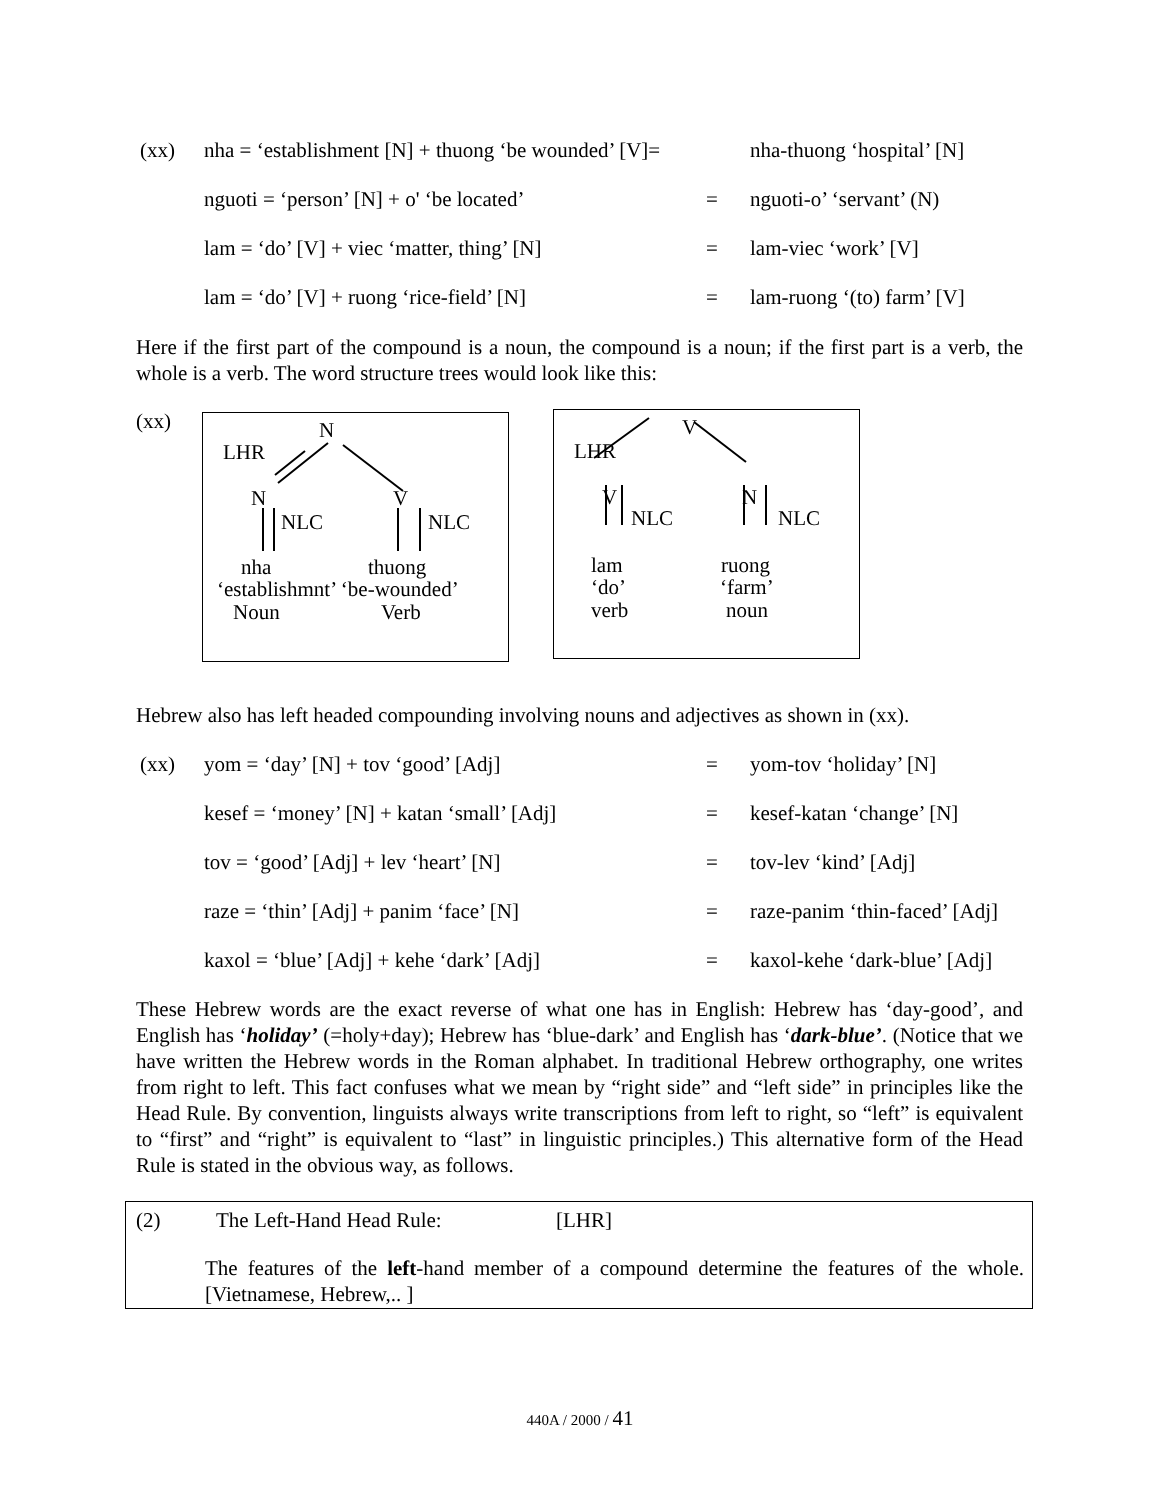(xx) nha = ‘establishment [N] + thuong ‘be wounded’ [V]=
nha-thuong ‘hospital’ [N]
nguoti = ‘person’ [N] + o' ‘be located’
= nguoti-o’ ‘servant’ (N)
lam = ‘do’ [V] + viec ‘matter, thing’ [N]
= lam-viec ‘work’ [V]
lam = ‘do’ [V] + ruong ‘rice-field’ [N]
= lam-ruong ‘(to) farm’ [V]
Here if the first part of the compound is a noun, the compound is a noun; if the first part is a verb, the whole is a verb. The word structure trees would look like this:
(xx)
N
LHR
N V
NLC NLC
nha thuong
‘establishmnt’ ‘be-wounded’
Noun Verb
V
LHR
V N
NLC NLC
lam ruong
‘do’ ‘farm’
verb noun
Hebrew also has left headed compounding involving nouns and adjectives as shown in (xx).
(xx) yom = ‘day’ [N] + tov ‘good’ [Adj] = yom-tov ‘holiday’ [N]
kesef = ‘money’ [N] + katan ‘small’ [Adj]
= kesef-katan ‘change’ [N]
tov = ‘good’ [Adj] + lev ‘heart’ [N] = tov-lev ‘kind’ [Adj]
raze = ‘thin’ [Adj] + panim ‘face’ [N]
= raze-panim ‘thin-faced’ [Adj]
kaxol = ‘blue’ [Adj] + kehe ‘dark’ [Adj]
= kaxol-kehe ‘dark-blue’ [Adj]
These Hebrew words are the exact reverse of what one has in English: Hebrew has ‘day-good’, and English has ‘holiday’ (=holy+day); Hebrew has ‘blue-dark’ and English has ‘dark-blue’. (Notice that we have written the Hebrew words in the Roman alphabet. In traditional Hebrew orthography, one writes from right to left. This fact confuses what we mean by “right side” and “left side” in principles like the Head Rule. By convention, linguists always write transcriptions from left to right, so “left” is equivalent to “first” and “right” is equivalent to “last” in linguistic principles.) This alternative form of the Head Rule is stated in the obvious way, as follows.
(2) The Left-Hand Head Rule: [LHR]
The features of the left-hand member of a compound determine the features of the whole. [Vietnamese, Hebrew,.. ]
440A / 2000 / 41